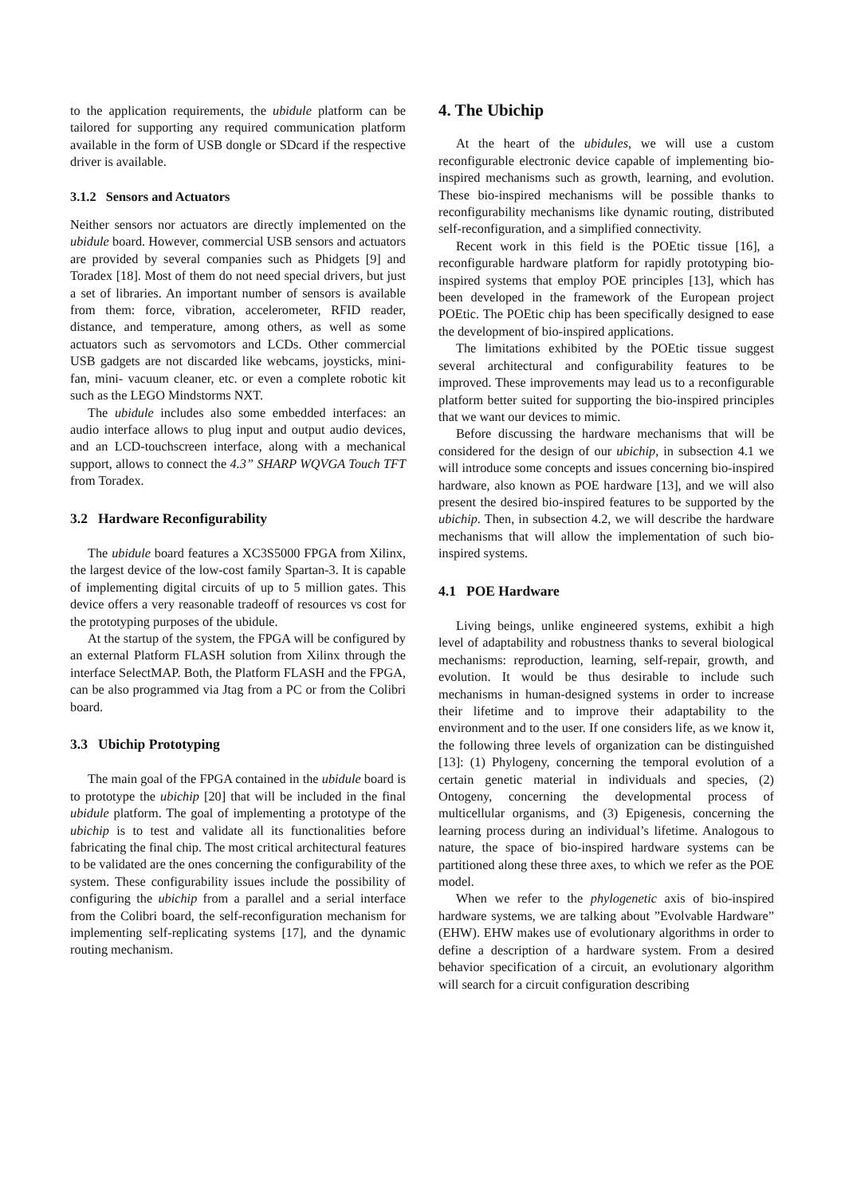to the application requirements, the ubidule platform can be tailored for supporting any required communication platform available in the form of USB dongle or SDcard if the respective driver is available.
3.1.2 Sensors and Actuators
Neither sensors nor actuators are directly implemented on the ubidule board. However, commercial USB sensors and actuators are provided by several companies such as Phidgets [9] and Toradex [18]. Most of them do not need special drivers, but just a set of libraries. An important number of sensors is available from them: force, vibration, accelerometer, RFID reader, distance, and temperature, among others, as well as some actuators such as servomotors and LCDs. Other commercial USB gadgets are not discarded like webcams, joysticks, mini-fan, mini- vacuum cleaner, etc. or even a complete robotic kit such as the LEGO Mindstorms NXT.
The ubidule includes also some embedded interfaces: an audio interface allows to plug input and output audio devices, and an LCD-touchscreen interface, along with a mechanical support, allows to connect the 4.3” SHARP WQVGA Touch TFT from Toradex.
3.2 Hardware Reconfigurability
The ubidule board features a XC3S5000 FPGA from Xilinx, the largest device of the low-cost family Spartan-3. It is capable of implementing digital circuits of up to 5 million gates. This device offers a very reasonable tradeoff of resources vs cost for the prototyping purposes of the ubidule.
At the startup of the system, the FPGA will be configured by an external Platform FLASH solution from Xilinx through the interface SelectMAP. Both, the Platform FLASH and the FPGA, can be also programmed via Jtag from a PC or from the Colibri board.
3.3 Ubichip Prototyping
The main goal of the FPGA contained in the ubidule board is to prototype the ubichip [20] that will be included in the final ubidule platform. The goal of implementing a prototype of the ubichip is to test and validate all its functionalities before fabricating the final chip. The most critical architectural features to be validated are the ones concerning the configurability of the system. These configurability issues include the possibility of configuring the ubichip from a parallel and a serial interface from the Colibri board, the self-reconfiguration mechanism for implementing self-replicating systems [17], and the dynamic routing mechanism.
4. The Ubichip
At the heart of the ubidules, we will use a custom reconfigurable electronic device capable of implementing bio-inspired mechanisms such as growth, learning, and evolution. These bio-inspired mechanisms will be possible thanks to reconfigurability mechanisms like dynamic routing, distributed self-reconfiguration, and a simplified connectivity.
Recent work in this field is the POEtic tissue [16], a reconfigurable hardware platform for rapidly prototyping bio-inspired systems that employ POE principles [13], which has been developed in the framework of the European project POEtic. The POEtic chip has been specifically designed to ease the development of bio-inspired applications.
The limitations exhibited by the POEtic tissue suggest several architectural and configurability features to be improved. These improvements may lead us to a reconfigurable platform better suited for supporting the bio-inspired principles that we want our devices to mimic.
Before discussing the hardware mechanisms that will be considered for the design of our ubichip, in subsection 4.1 we will introduce some concepts and issues concerning bio-inspired hardware, also known as POE hardware [13], and we will also present the desired bio-inspired features to be supported by the ubichip. Then, in subsection 4.2, we will describe the hardware mechanisms that will allow the implementation of such bio-inspired systems.
4.1 POE Hardware
Living beings, unlike engineered systems, exhibit a high level of adaptability and robustness thanks to several biological mechanisms: reproduction, learning, self-repair, growth, and evolution. It would be thus desirable to include such mechanisms in human-designed systems in order to increase their lifetime and to improve their adaptability to the environment and to the user. If one considers life, as we know it, the following three levels of organization can be distinguished [13]: (1) Phylogeny, concerning the temporal evolution of a certain genetic material in individuals and species, (2) Ontogeny, concerning the developmental process of multicellular organisms, and (3) Epigenesis, concerning the learning process during an individual’s lifetime. Analogous to nature, the space of bio-inspired hardware systems can be partitioned along these three axes, to which we refer as the POE model.
When we refer to the phylogenetic axis of bio-inspired hardware systems, we are talking about ”Evolvable Hardware” (EHW). EHW makes use of evolutionary algorithms in order to define a description of a hardware system. From a desired behavior specification of a circuit, an evolutionary algorithm will search for a circuit configuration describing